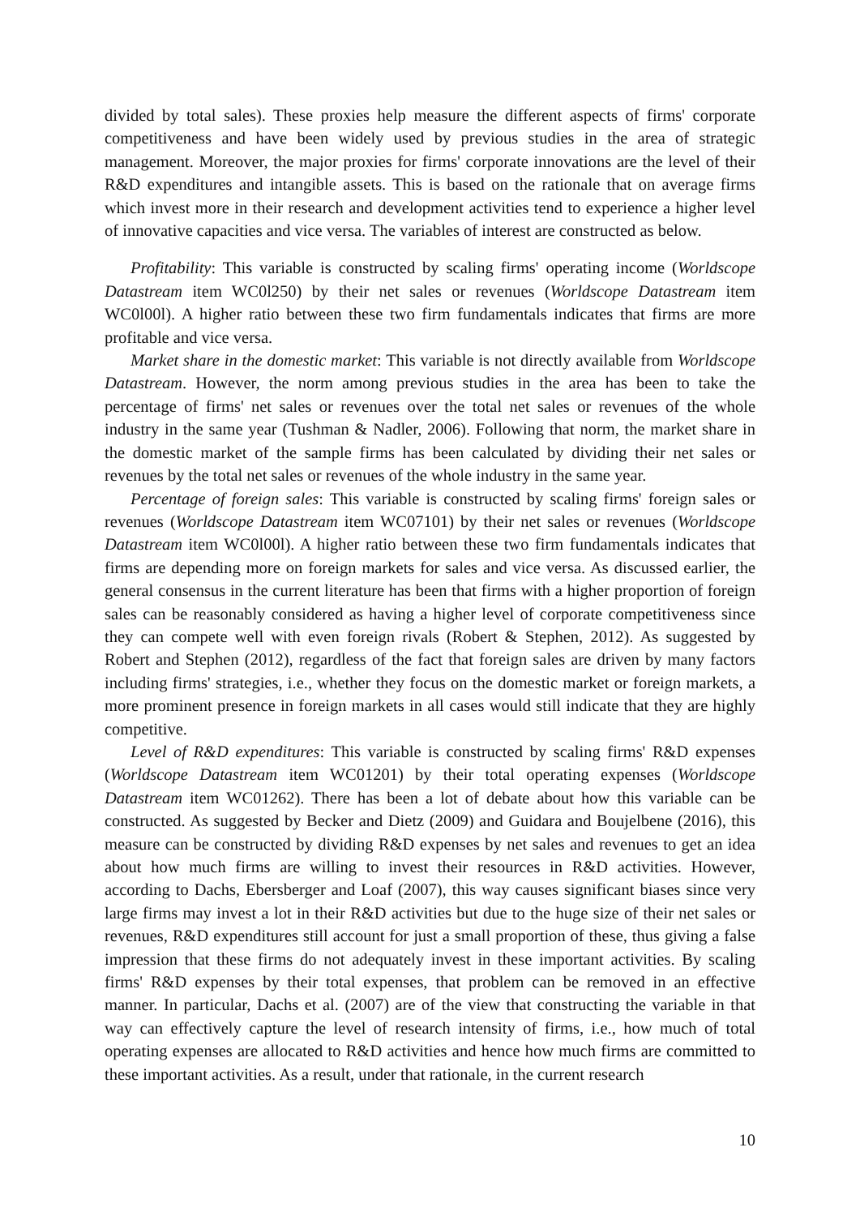divided by total sales). These proxies help measure the different aspects of firms' corporate competitiveness and have been widely used by previous studies in the area of strategic management. Moreover, the major proxies for firms' corporate innovations are the level of their R&D expenditures and intangible assets. This is based on the rationale that on average firms which invest more in their research and development activities tend to experience a higher level of innovative capacities and vice versa. The variables of interest are constructed as below.
Profitability: This variable is constructed by scaling firms' operating income (Worldscope Datastream item WC0l250) by their net sales or revenues (Worldscope Datastream item WC0l00l). A higher ratio between these two firm fundamentals indicates that firms are more profitable and vice versa.
Market share in the domestic market: This variable is not directly available from Worldscope Datastream. However, the norm among previous studies in the area has been to take the percentage of firms' net sales or revenues over the total net sales or revenues of the whole industry in the same year (Tushman & Nadler, 2006). Following that norm, the market share in the domestic market of the sample firms has been calculated by dividing their net sales or revenues by the total net sales or revenues of the whole industry in the same year.
Percentage of foreign sales: This variable is constructed by scaling firms' foreign sales or revenues (Worldscope Datastream item WC07101) by their net sales or revenues (Worldscope Datastream item WC0l00l). A higher ratio between these two firm fundamentals indicates that firms are depending more on foreign markets for sales and vice versa. As discussed earlier, the general consensus in the current literature has been that firms with a higher proportion of foreign sales can be reasonably considered as having a higher level of corporate competitiveness since they can compete well with even foreign rivals (Robert & Stephen, 2012). As suggested by Robert and Stephen (2012), regardless of the fact that foreign sales are driven by many factors including firms' strategies, i.e., whether they focus on the domestic market or foreign markets, a more prominent presence in foreign markets in all cases would still indicate that they are highly competitive.
Level of R&D expenditures: This variable is constructed by scaling firms' R&D expenses (Worldscope Datastream item WC01201) by their total operating expenses (Worldscope Datastream item WC01262). There has been a lot of debate about how this variable can be constructed. As suggested by Becker and Dietz (2009) and Guidara and Boujelbene (2016), this measure can be constructed by dividing R&D expenses by net sales and revenues to get an idea about how much firms are willing to invest their resources in R&D activities. However, according to Dachs, Ebersberger and Loaf (2007), this way causes significant biases since very large firms may invest a lot in their R&D activities but due to the huge size of their net sales or revenues, R&D expenditures still account for just a small proportion of these, thus giving a false impression that these firms do not adequately invest in these important activities. By scaling firms' R&D expenses by their total expenses, that problem can be removed in an effective manner. In particular, Dachs et al. (2007) are of the view that constructing the variable in that way can effectively capture the level of research intensity of firms, i.e., how much of total operating expenses are allocated to R&D activities and hence how much firms are committed to these important activities. As a result, under that rationale, in the current research
10